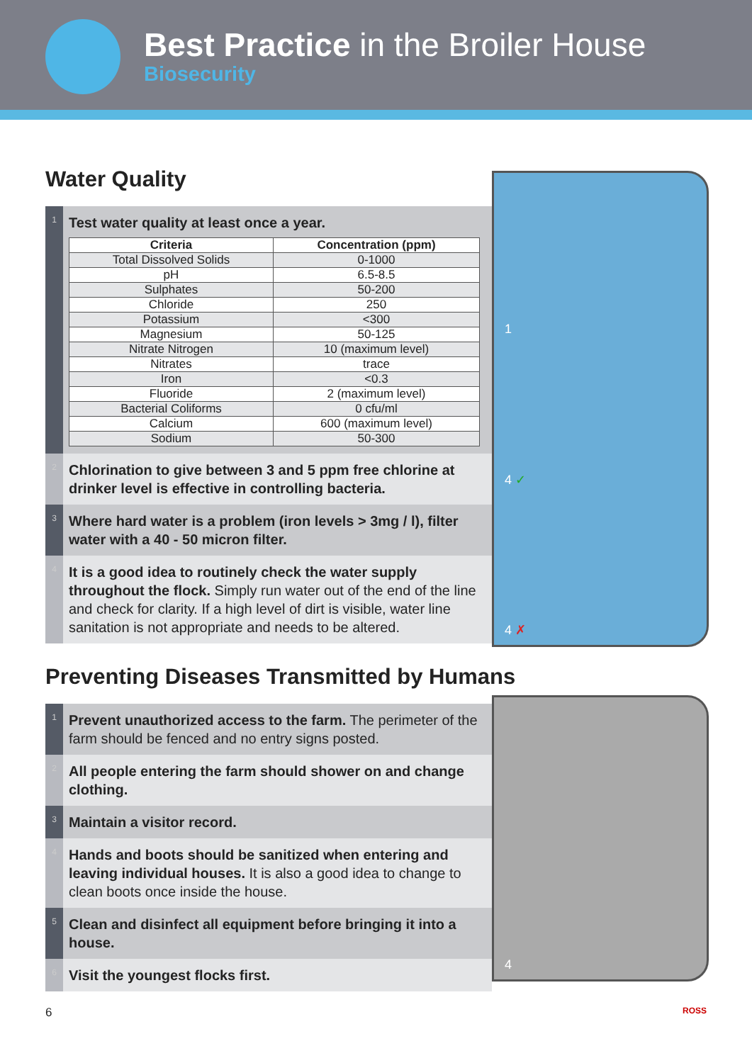Best Practice in the Broiler House
Biosecurity
Water Quality
1
Test water quality at least once a year.
| Criteria | Concentration (ppm) |
| --- | --- |
| Total Dissolved Solids | 0-1000 |
| pH | 6.5-8.5 |
| Sulphates | 50-200 |
| Chloride | 250 |
| Potassium | <300 |
| Magnesium | 50-125 |
| Nitrate Nitrogen | 10 (maximum level) |
| Nitrates | trace |
| Iron | <0.3 |
| Fluoride | 2 (maximum level) |
| Bacterial Coliforms | 0 cfu/ml |
| Calcium | 600 (maximum level) |
| Sodium | 50-300 |
2
Chlorination to give between 3 and 5 ppm free chlorine at drinker level is effective in controlling bacteria.
3
Where hard water is a problem (iron levels > 3mg / l), filter water with a 40 - 50 micron filter.
4
It is a good idea to routinely check the water supply throughout the flock. Simply run water out of the end of the line and check for clarity. If a high level of dirt is visible, water line sanitation is not appropriate and needs to be altered.
1
4 ✓
4 ✗
Preventing Diseases Transmitted by Humans
1
Prevent unauthorized access to the farm. The perimeter of the farm should be fenced and no entry signs posted.
2
All people entering the farm should shower on and change clothing.
3
Maintain a visitor record.
4
Hands and boots should be sanitized when entering and leaving individual houses. It is also a good idea to change to clean boots once inside the house.
5
Clean and disinfect all equipment before bringing it into a house.
6
Visit the youngest flocks first.
4
6 ROSS